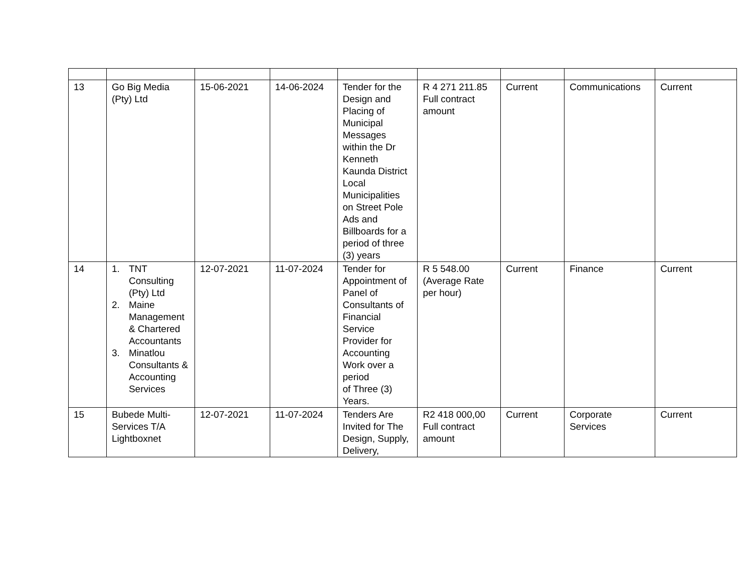| 13 | Go Big Media (Pty) Ltd | 15-06-2021 | 14-06-2024 | Tender for the Design and Placing of Municipal Messages within the Dr Kenneth Kaunda District Local Municipalities on Street Pole Ads and Billboards for a period of three (3) years | R 4 271 211.85 Full contract amount | Current | Communications | Current |
| 14 | 1. TNT Consulting (Pty) Ltd 2. Maine Management & Chartered Accountants 3. Minatlou Consultants & Accounting Services | 12-07-2021 | 11-07-2024 | Tender for Appointment of Panel of Consultants of Financial Service Provider for Accounting Work over a period of Three (3) Years. | R 5 548.00 (Average Rate per hour) | Current | Finance | Current |
| 15 | Bubede Multi-Services T/A Lightboxnet | 12-07-2021 | 11-07-2024 | Tenders Are Invited for The Design, Supply, Delivery, | R2 418 000,00 Full contract amount | Current | Corporate Services | Current |